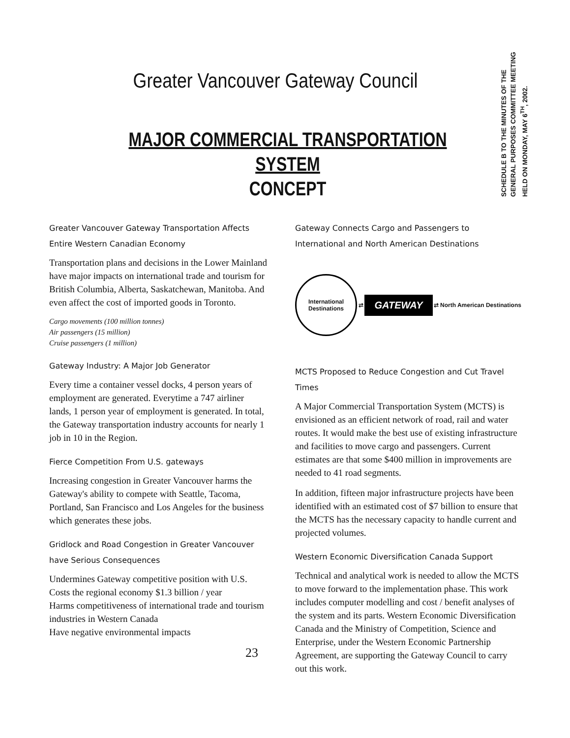Greater Vancouver Gateway Council
MAJOR COMMERCIAL TRANSPORTATION SYSTEM
CONCEPT
SCHEDULE B TO THE MINUTES OF THE GENERAL PURPOSES COMMITTEE MEETING HELD ON MONDAY, MAY 6<sup>TH</sup>, 2002.
Greater Vancouver Gateway Transportation Affects Entire Western Canadian Economy
Transportation plans and decisions in the Lower Mainland have major impacts on international trade and tourism for British Columbia, Alberta, Saskatchewan, Manitoba. And even affect the cost of imported goods in Toronto.
Cargo movements (100 million tonnes)
Air passengers (15 million)
Cruise passengers (1 million)
Gateway Industry: A Major Job Generator
Every time a container vessel docks, 4 person years of employment are generated. Everytime a 747 airliner lands, 1 person year of employment is generated. In total, the Gateway transportation industry accounts for nearly 1 job in 10 in the Region.
Fierce Competition From U.S. gateways
Increasing congestion in Greater Vancouver harms the Gateway's ability to compete with Seattle, Tacoma, Portland, San Francisco and Los Angeles for the business which generates these jobs.
Gridlock and Road Congestion in Greater Vancouver have Serious Consequences
Undermines Gateway competitive position with U.S.
Costs the regional economy $1.3 billion / year
Harms competitiveness of international trade and tourism industries in Western Canada
Have negative environmental impacts
23
Gateway Connects Cargo and Passengers to International and North American Destinations
International Destinations
⇄
GATEWAY
⇄ North American Destinations
MCTS Proposed to Reduce Congestion and Cut Travel Times
A Major Commercial Transportation System (MCTS) is envisioned as an efficient network of road, rail and water routes. It would make the best use of existing infrastructure and facilities to move cargo and passengers. Current estimates are that some $400 million in improvements are needed to 41 road segments.
In addition, fifteen major infrastructure projects have been identified with an estimated cost of $7 billion to ensure that the MCTS has the necessary capacity to handle current and projected volumes.
Western Economic Diversification Canada Support
Technical and analytical work is needed to allow the MCTS to move forward to the implementation phase. This work includes computer modelling and cost / benefit analyses of the system and its parts. Western Economic Diversification Canada and the Ministry of Competition, Science and Enterprise, under the Western Economic Partnership Agreement, are supporting the Gateway Council to carry out this work.